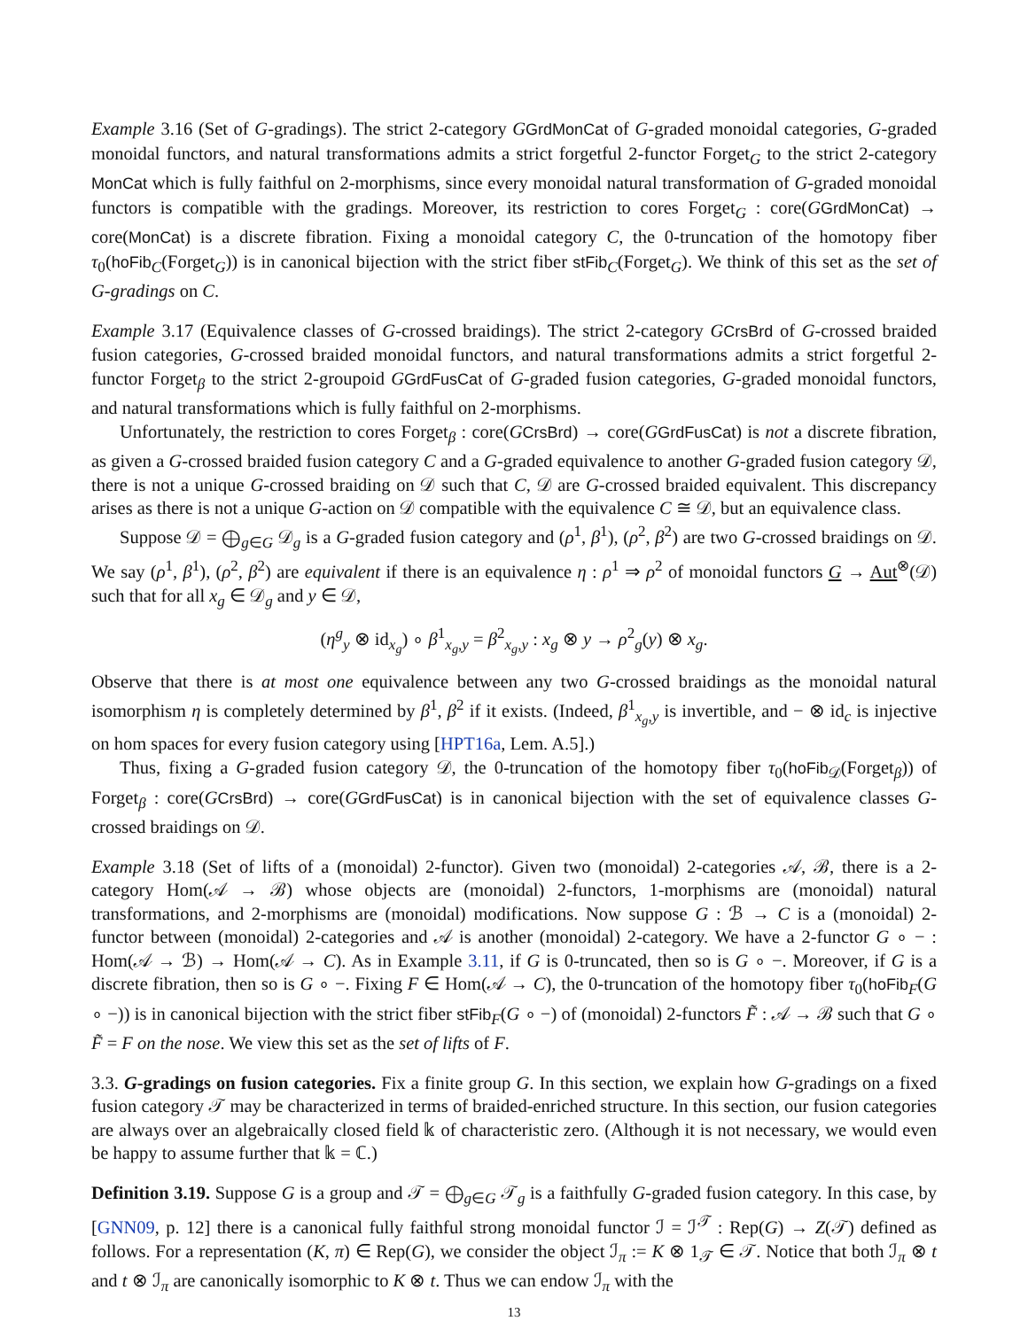Example 3.16 (Set of G-gradings). The strict 2-category GGrdMonCat of G-graded monoidal categories, G-graded monoidal functors, and natural transformations admits a strict forgetful 2-functor Forget<sub>G</sub> to the strict 2-category MonCat which is fully faithful on 2-morphisms, since every monoidal natural transformation of G-graded monoidal functors is compatible with the gradings. Moreover, its restriction to cores Forget<sub>G</sub> : core(GGrdMonCat) → core(MonCat) is a discrete fibration. Fixing a monoidal category C, the 0-truncation of the homotopy fiber τ<sub>0</sub>(hoFib<sub>C</sub>(Forget<sub>G</sub>)) is in canonical bijection with the strict fiber stFib<sub>C</sub>(Forget<sub>G</sub>). We think of this set as the set of G-gradings on C.
Example 3.17 (Equivalence classes of G-crossed braidings). The strict 2-category GCrsBrd of G-crossed braided fusion categories, G-crossed braided monoidal functors, and natural transformations admits a strict forgetful 2-functor Forget<sub>β</sub> to the strict 2-groupoid GGrdFusCat of G-graded fusion categories, G-graded monoidal functors, and natural transformations which is fully faithful on 2-morphisms.
Unfortunately, the restriction to cores Forget<sub>β</sub> : core(GCrsBrd) → core(GGrdFusCat) is not a discrete fibration, as given a G-crossed braided fusion category C and a G-graded equivalence to another G-graded fusion category 𝒟, there is not a unique G-crossed braiding on 𝒟 such that C, 𝒟 are G-crossed braided equivalent. This discrepancy arises as there is not a unique G-action on 𝒟 compatible with the equivalence C ≅ 𝒟, but an equivalence class.
Suppose 𝒟 = ⨁<sub>g∈G</sub> 𝒟<sub>g</sub> is a G-graded fusion category and (ρ<sup>1</sup>, β<sup>1</sup>), (ρ<sup>2</sup>, β<sup>2</sup>) are two G-crossed braidings on 𝒟. We say (ρ<sup>1</sup>, β<sup>1</sup>), (ρ<sup>2</sup>, β<sup>2</sup>) are equivalent if there is an equivalence η : ρ<sup>1</sup> ⇒ ρ<sup>2</sup> of monoidal functors G → Aut<sup>⊗</sup>(𝒟) such that for all x<sub>g</sub> ∈ 𝒟<sub>g</sub> and y ∈ 𝒟,
(η<sup>g</sup><sub>y</sub> ⊗ id<sub>x<sub>g</sub></sub>) ∘ β<sup>1</sup><sub>x<sub>g</sub>,y</sub> = β<sup>2</sup><sub>x<sub>g</sub>,y</sub> : x<sub>g</sub> ⊗ y → ρ<sup>2</sup><sub>g</sub>(y) ⊗ x<sub>g</sub>.
Observe that there is at most one equivalence between any two G-crossed braidings as the monoidal natural isomorphism η is completely determined by β<sup>1</sup>, β<sup>2</sup> if it exists. (Indeed, β<sup>1</sup><sub>x<sub>g</sub>,y</sub> is invertible, and − ⊗ id<sub>c</sub> is injective on hom spaces for every fusion category using [HPT16a, Lem. A.5].)
Thus, fixing a G-graded fusion category 𝒟, the 0-truncation of the homotopy fiber τ<sub>0</sub>(hoFib<sub>𝒟</sub>(Forget<sub>β</sub>)) of Forget<sub>β</sub> : core(GCrsBrd) → core(GGrdFusCat) is in canonical bijection with the set of equivalence classes G-crossed braidings on 𝒟.
Example 3.18 (Set of lifts of a (monoidal) 2-functor). Given two (monoidal) 2-categories 𝒜, ℬ, there is a 2-category Hom(𝒜 → ℬ) whose objects are (monoidal) 2-functors, 1-morphisms are (monoidal) natural transformations, and 2-morphisms are (monoidal) modifications. Now suppose G : ℬ → C is a (monoidal) 2-functor between (monoidal) 2-categories and 𝒜 is another (monoidal) 2-category. We have a 2-functor G ∘ − : Hom(𝒜 → ℬ) → Hom(𝒜 → C). As in Example 3.11, if G is 0-truncated, then so is G ∘ −. Moreover, if G is a discrete fibration, then so is G ∘ −. Fixing F ∈ Hom(𝒜 → C), the 0-truncation of the homotopy fiber τ<sub>0</sub>(hoFib<sub>F</sub>(G ∘ −)) is in canonical bijection with the strict fiber stFib<sub>F</sub>(G ∘ −) of (monoidal) 2-functors F̃ : 𝒜 → ℬ such that G ∘ F̃ = F on the nose. We view this set as the set of lifts of F.
3.3. G-gradings on fusion categories. Fix a finite group G. In this section, we explain how G-gradings on a fixed fusion category 𝒯 may be characterized in terms of braided-enriched structure. In this section, our fusion categories are always over an algebraically closed field 𝕜 of characteristic zero. (Although it is not necessary, we would even be happy to assume further that 𝕜 = ℂ.)
Definition 3.19. Suppose G is a group and 𝒯 = ⨁<sub>g∈G</sub> 𝒯<sub>g</sub> is a faithfully G-graded fusion category. In this case, by [GNN09, p. 12] there is a canonical fully faithful strong monoidal functor ℐ = ℐ<sup>𝒯</sup> : Rep(G) → Z(𝒯) defined as follows. For a representation (K, π) ∈ Rep(G), we consider the object ℐ<sub>π</sub> := K ⊗ 1<sub>𝒯</sub> ∈ 𝒯. Notice that both ℐ<sub>π</sub> ⊗ t and t ⊗ ℐ<sub>π</sub> are canonically isomorphic to K ⊗ t. Thus we can endow ℐ<sub>π</sub> with the
13